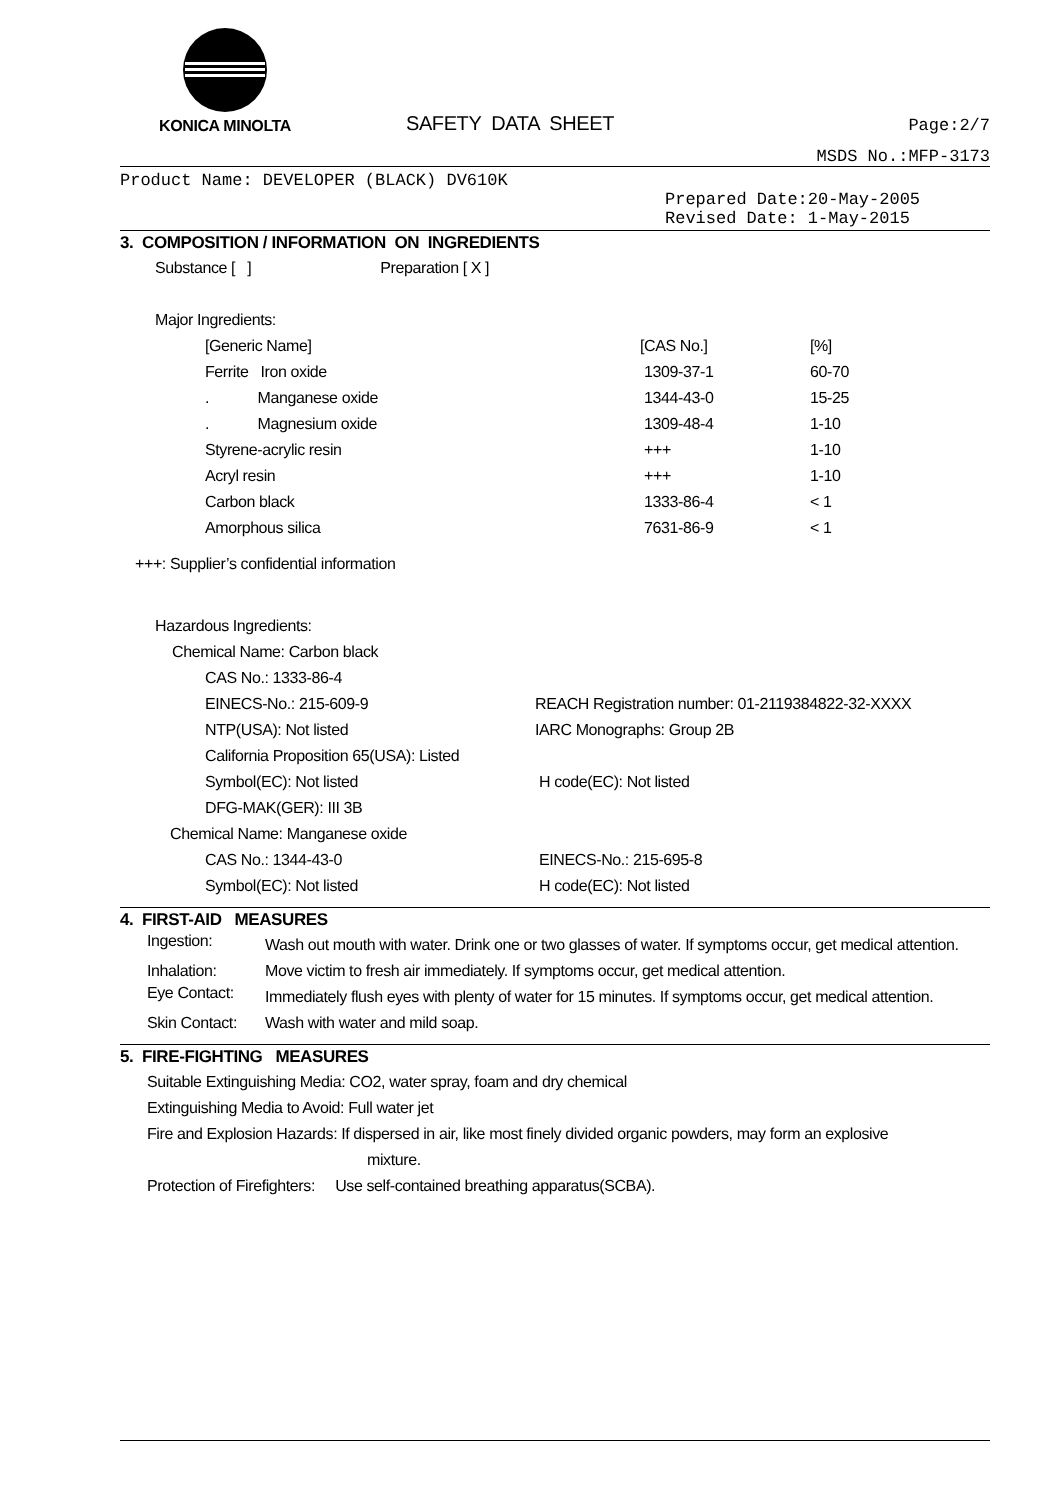KONICA MINOLTA
SAFETY DATA SHEET
Page:2/7
MSDS No.:MFP-3173
Product Name: DEVELOPER (BLACK) DV610K
Prepared Date:20-May-2005
Revised Date: 1-May-2015
3. COMPOSITION / INFORMATION ON INGREDIENTS
Substance [ ] Preparation [ X ]
Major Ingredients:
| [Generic Name] | [CAS No.] | [%] |
| Ferrite Iron oxide | 1309-37-1 | 60-70 |
| . Manganese oxide | 1344-43-0 | 15-25 |
| . Magnesium oxide | 1309-48-4 | 1-10 |
| Styrene-acrylic resin | +++ | 1-10 |
| Acryl resin | +++ | 1-10 |
| Carbon black | 1333-86-4 | < 1 |
| Amorphous silica | 7631-86-9 | < 1 |
+++: Supplier’s confidential information
Hazardous Ingredients:
Chemical Name: Carbon black
| CAS No.: 1333-86-4 | |
| EINECS-No.: 215-609-9 | REACH Registration number: 01-2119384822-32-XXXX |
| NTP(USA): Not listed | IARC Monographs: Group 2B |
| California Proposition 65(USA): Listed | |
| Symbol(EC): Not listed | H code(EC): Not listed |
| DFG-MAK(GER): III 3B | |
Chemical Name: Manganese oxide
| CAS No.: 1344-43-0 | EINECS-No.: 215-695-8 |
| Symbol(EC): Not listed | H code(EC): Not listed |
4. FIRST-AID MEASURES
| Ingestion: | Wash out mouth with water. Drink one or two glasses of water. If symptoms occur, get medical attention. |
| Inhalation: | Move victim to fresh air immediately. If symptoms occur, get medical attention. |
| Eye Contact: | Immediately flush eyes with plenty of water for 15 minutes. If symptoms occur, get medical attention. |
| Skin Contact: | Wash with water and mild soap. |
5. FIRE-FIGHTING MEASURES
Suitable Extinguishing Media: CO2, water spray, foam and dry chemical
Extinguishing Media to Avoid: Full water jet
Fire and Explosion Hazards: If dispersed in air, like most finely divided organic powders, may form an explosive
mixture.
Protection of Firefighters: Use self-contained breathing apparatus(SCBA).